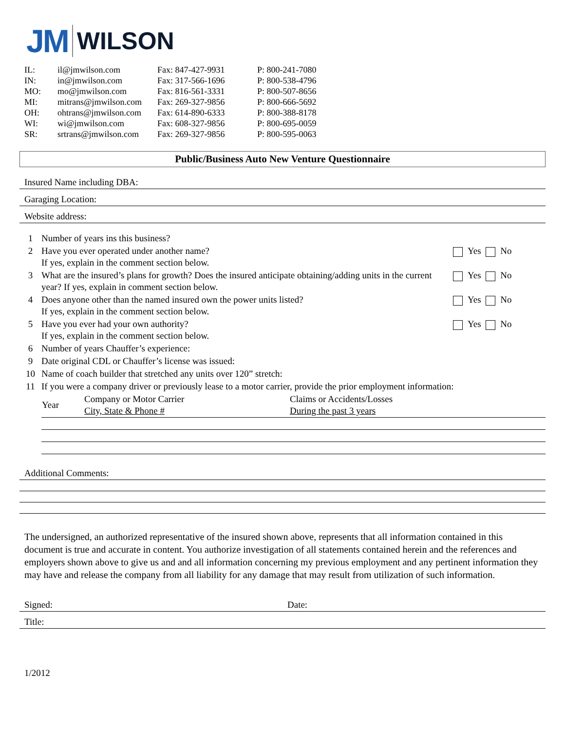JM WILSON
| IL: | il@jmwilson.com | Fax: 847-427-9931 | P: 800-241-7080 |
| IN: | in@jmwilson.com | Fax: 317-566-1696 | P: 800-538-4796 |
| MO: | mo@jmwilson.com | Fax: 816-561-3331 | P: 800-507-8656 |
| MI: | mitrans@jmwilson.com | Fax: 269-327-9856 | P: 800-666-5692 |
| OH: | ohtrans@jmwilson.com | Fax: 614-890-6333 | P: 800-388-8178 |
| WI: | wi@jmwilson.com | Fax: 608-327-9856 | P: 800-695-0059 |
| SR: | srtrans@jmwilson.com | Fax: 269-327-9856 | P: 800-595-0063 |
Public/Business Auto New Venture Questionnaire
Insured Name including DBA:
Garaging Location:
Website address:
| 1 | Number of years ins this business? | |
| 2 | Have you ever operated under another name? If yes, explain in the comment section below. | Yes No |
| 3 | What are the insured’s plans for growth? Does the insured anticipate obtaining/adding units in the current year? If yes, explain in comment section below. | Yes No |
| 4 | Does anyone other than the named insured own the power units listed? If yes, explain in the comment section below. | Yes No |
| 5 | Have you ever had your own authority? If yes, explain in the comment section below. | Yes No |
| 6 | Number of years Chauffer’s experience: | |
| 9 | Date original CDL or Chauffer’s license was issued: | |
| 10 | Name of coach builder that stretched any units over 120” stretch: | |
| 11 | If you were a company driver or previously lease to a motor carrier, provide the prior employment information: | |
| Year | Company or Motor Carrier City, State & Phone # | Claims or Accidents/Losses During the past 3 years |
Additional Comments:
The undersigned, an authorized representative of the insured shown above, represents that all information contained in this document is true and accurate in content. You authorize investigation of all statements contained herein and the references and employers shown above to give us and and all information concerning my previous employment and any pertinent information they may have and release the company from all liability for any damage that may result from utilization of such information.
Signed: Date:
Title:
1/2012